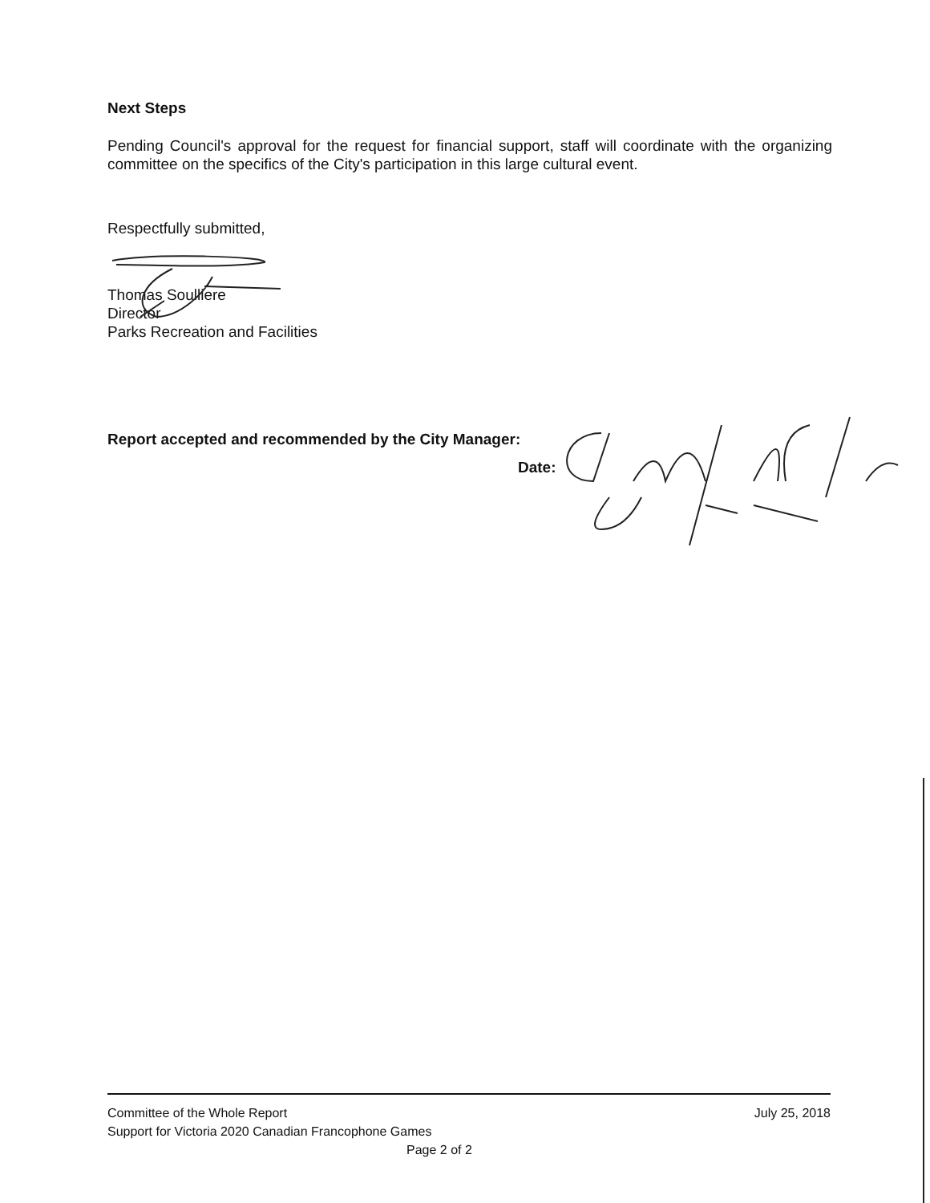Next Steps
Pending Council's approval for the request for financial support, staff will coordinate with the organizing committee on the specifics of the City's participation in this large cultural event.
Respectfully submitted,
Thomas Soulliere
Director
Parks Recreation and Facilities
Report accepted and recommended by the City Manager:
Date:
Committee of the Whole Report July 25, 2018
Support for Victoria 2020 Canadian Francophone Games
Page 2 of 2